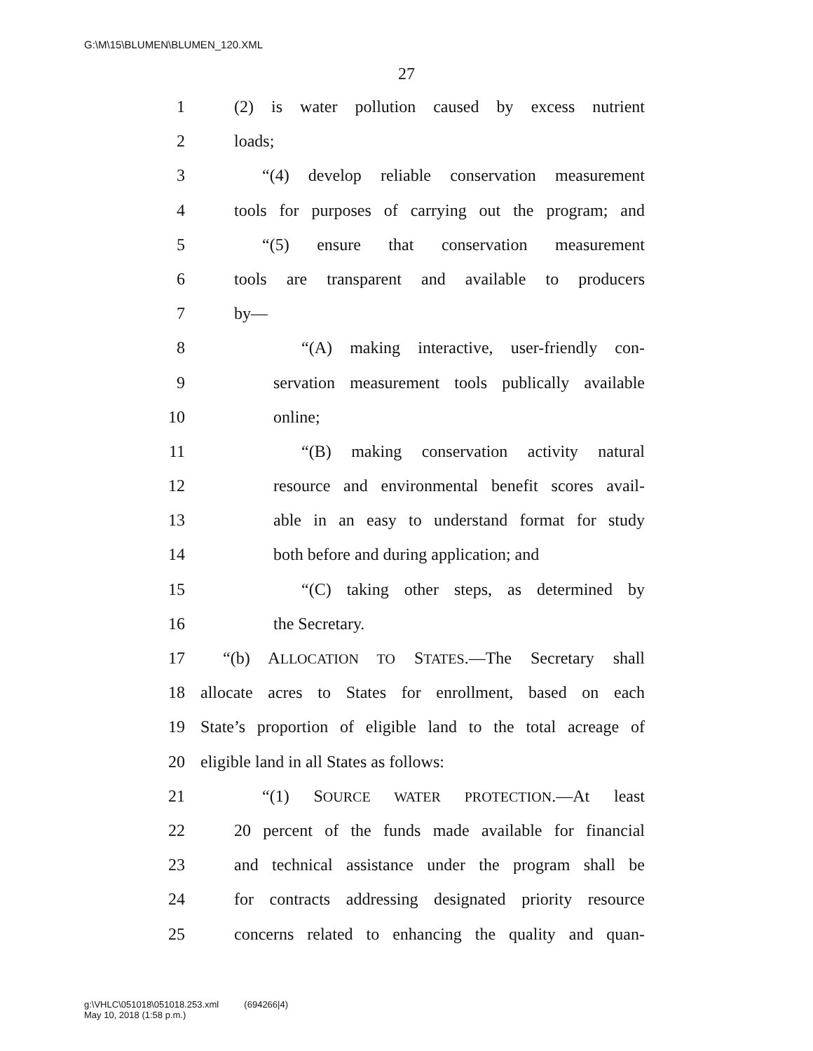G:\M\15\BLUMEN\BLUMEN_120.XML
27
1 (2) is water pollution caused by excess nutrient
2 loads;
3 “(4) develop reliable conservation measurement
4 tools for purposes of carrying out the program; and
5 “(5) ensure that conservation measurement
6 tools are transparent and available to producers
7 by—
8 “(A) making interactive, user-friendly con-
9 servation measurement tools publically available
10 online;
11 “(B) making conservation activity natural
12 resource and environmental benefit scores avail-
13 able in an easy to understand format for study
14 both before and during application; and
15 “(C) taking other steps, as determined by
16 the Secretary.
17 “(b) ALLOCATION TO STATES.—The Secretary shall
18 allocate acres to States for enrollment, based on each
19 State’s proportion of eligible land to the total acreage of
20 eligible land in all States as follows:
21 “(1) SOURCE WATER PROTECTION.—At least
22 20 percent of the funds made available for financial
23 and technical assistance under the program shall be
24 for contracts addressing designated priority resource
25 concerns related to enhancing the quality and quan-
g:\VHLC\051018\051018.253.xml (694266|4)
May 10, 2018 (1:58 p.m.)